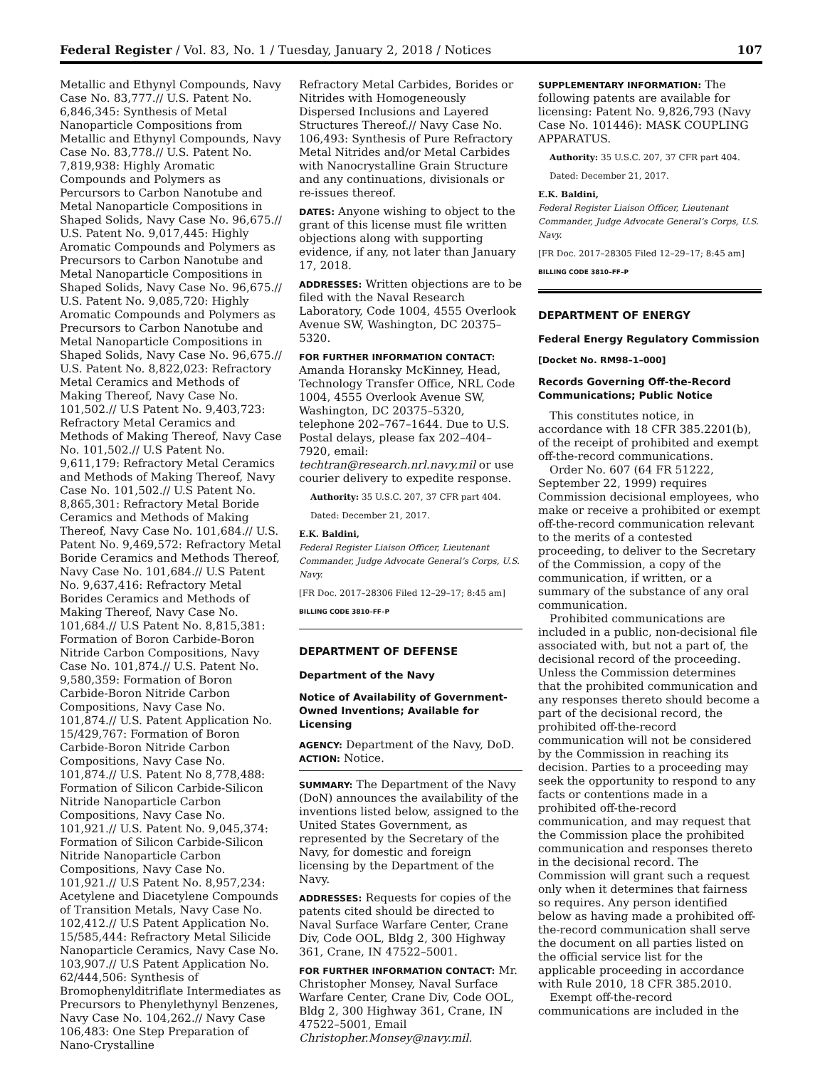Federal Register / Vol. 83, No. 1 / Tuesday, January 2, 2018 / Notices 107
Metallic and Ethynyl Compounds, Navy Case No. 83,777.// U.S. Patent No. 6,846,345: Synthesis of Metal Nanoparticle Compositions from Metallic and Ethynyl Compounds, Navy Case No. 83,778.// U.S. Patent No. 7,819,938: Highly Aromatic Compounds and Polymers as Percursors to Carbon Nanotube and Metal Nanoparticle Compositions in Shaped Solids, Navy Case No. 96,675.// U.S. Patent No. 9,017,445: Highly Aromatic Compounds and Polymers as Precursors to Carbon Nanotube and Metal Nanoparticle Compositions in Shaped Solids, Navy Case No. 96,675.// U.S. Patent No. 9,085,720: Highly Aromatic Compounds and Polymers as Precursors to Carbon Nanotube and Metal Nanoparticle Compositions in Shaped Solids, Navy Case No. 96,675.// U.S. Patent No. 8,822,023: Refractory Metal Ceramics and Methods of Making Thereof, Navy Case No. 101,502.// U.S Patent No. 9,403,723: Refractory Metal Ceramics and Methods of Making Thereof, Navy Case No. 101,502.// U.S Patent No. 9,611,179: Refractory Metal Ceramics and Methods of Making Thereof, Navy Case No. 101,502.// U.S Patent No. 8,865,301: Refractory Metal Boride Ceramics and Methods of Making Thereof, Navy Case No. 101,684.// U.S. Patent No. 9,469,572: Refractory Metal Boride Ceramics and Methods Thereof, Navy Case No. 101,684.// U.S Patent No. 9,637,416: Refractory Metal Borides Ceramics and Methods of Making Thereof, Navy Case No. 101,684.// U.S Patent No. 8,815,381: Formation of Boron Carbide-Boron Nitride Carbon Compositions, Navy Case No. 101,874.// U.S. Patent No. 9,580,359: Formation of Boron Carbide-Boron Nitride Carbon Compositions, Navy Case No. 101,874.// U.S. Patent Application No. 15/429,767: Formation of Boron Carbide-Boron Nitride Carbon Compositions, Navy Case No. 101,874.// U.S. Patent No 8,778,488: Formation of Silicon Carbide-Silicon Nitride Nanoparticle Carbon Compositions, Navy Case No. 101,921.// U.S. Patent No. 9,045,374: Formation of Silicon Carbide-Silicon Nitride Nanoparticle Carbon Compositions, Navy Case No. 101,921.// U.S Patent No. 8,957,234: Acetylene and Diacetylene Compounds of Transition Metals, Navy Case No. 102,412.// U.S Patent Application No. 15/585,444: Refractory Metal Silicide Nanoparticle Ceramics, Navy Case No. 103,907.// U.S Patent Application No. 62/444,506: Synthesis of Bromophenylditriflate Intermediates as Precursors to Phenylethynyl Benzenes, Navy Case No. 104,262.// Navy Case 106,483: One Step Preparation of Nano-Crystalline
Refractory Metal Carbides, Borides or Nitrides with Homogeneously Dispersed Inclusions and Layered Structures Thereof.// Navy Case No. 106,493: Synthesis of Pure Refractory Metal Nitrides and/or Metal Carbides with Nanocrystalline Grain Structure and any continuations, divisionals or re-issues thereof.
DATES: Anyone wishing to object to the grant of this license must file written objections along with supporting evidence, if any, not later than January 17, 2018.
ADDRESSES: Written objections are to be filed with the Naval Research Laboratory, Code 1004, 4555 Overlook Avenue SW, Washington, DC 20375–5320.
FOR FURTHER INFORMATION CONTACT: Amanda Horansky McKinney, Head, Technology Transfer Office, NRL Code 1004, 4555 Overlook Avenue SW, Washington, DC 20375–5320, telephone 202–767–1644. Due to U.S. Postal delays, please fax 202–404–7920, email: techtran@research.nrl.navy.mil or use courier delivery to expedite response.
Authority: 35 U.S.C. 207, 37 CFR part 404.
Dated: December 21, 2017.
E.K. Baldini,
Federal Register Liaison Officer, Lieutenant Commander, Judge Advocate General’s Corps, U.S. Navy.
[FR Doc. 2017–28306 Filed 12–29–17; 8:45 am]
BILLING CODE 3810–FF–P
DEPARTMENT OF DEFENSE
Department of the Navy
Notice of Availability of Government-Owned Inventions; Available for Licensing
AGENCY: Department of the Navy, DoD.
ACTION: Notice.
SUMMARY: The Department of the Navy (DoN) announces the availability of the inventions listed below, assigned to the United States Government, as represented by the Secretary of the Navy, for domestic and foreign licensing by the Department of the Navy.
ADDRESSES: Requests for copies of the patents cited should be directed to Naval Surface Warfare Center, Crane Div, Code OOL, Bldg 2, 300 Highway 361, Crane, IN 47522–5001.
FOR FURTHER INFORMATION CONTACT: Mr. Christopher Monsey, Naval Surface Warfare Center, Crane Div, Code OOL, Bldg 2, 300 Highway 361, Crane, IN 47522–5001, Email Christopher.Monsey@navy.mil.
SUPPLEMENTARY INFORMATION: The following patents are available for licensing: Patent No. 9,826,793 (Navy Case No. 101446): MASK COUPLING APPARATUS.
Authority: 35 U.S.C. 207, 37 CFR part 404.
Dated: December 21, 2017.
E.K. Baldini,
Federal Register Liaison Officer, Lieutenant Commander, Judge Advocate General’s Corps, U.S. Navy.
[FR Doc. 2017–28305 Filed 12–29–17; 8:45 am]
BILLING CODE 3810–FF–P
DEPARTMENT OF ENERGY
Federal Energy Regulatory Commission
[Docket No. RM98–1–000]
Records Governing Off-the-Record Communications; Public Notice
This constitutes notice, in accordance with 18 CFR 385.2201(b), of the receipt of prohibited and exempt off-the-record communications.
Order No. 607 (64 FR 51222, September 22, 1999) requires Commission decisional employees, who make or receive a prohibited or exempt off-the-record communication relevant to the merits of a contested proceeding, to deliver to the Secretary of the Commission, a copy of the communication, if written, or a summary of the substance of any oral communication.
Prohibited communications are included in a public, non-decisional file associated with, but not a part of, the decisional record of the proceeding. Unless the Commission determines that the prohibited communication and any responses thereto should become a part of the decisional record, the prohibited off-the-record communication will not be considered by the Commission in reaching its decision. Parties to a proceeding may seek the opportunity to respond to any facts or contentions made in a prohibited off-the-record communication, and may request that the Commission place the prohibited communication and responses thereto in the decisional record. The Commission will grant such a request only when it determines that fairness so requires. Any person identified below as having made a prohibited off-the-record communication shall serve the document on all parties listed on the official service list for the applicable proceeding in accordance with Rule 2010, 18 CFR 385.2010.
Exempt off-the-record communications are included in the